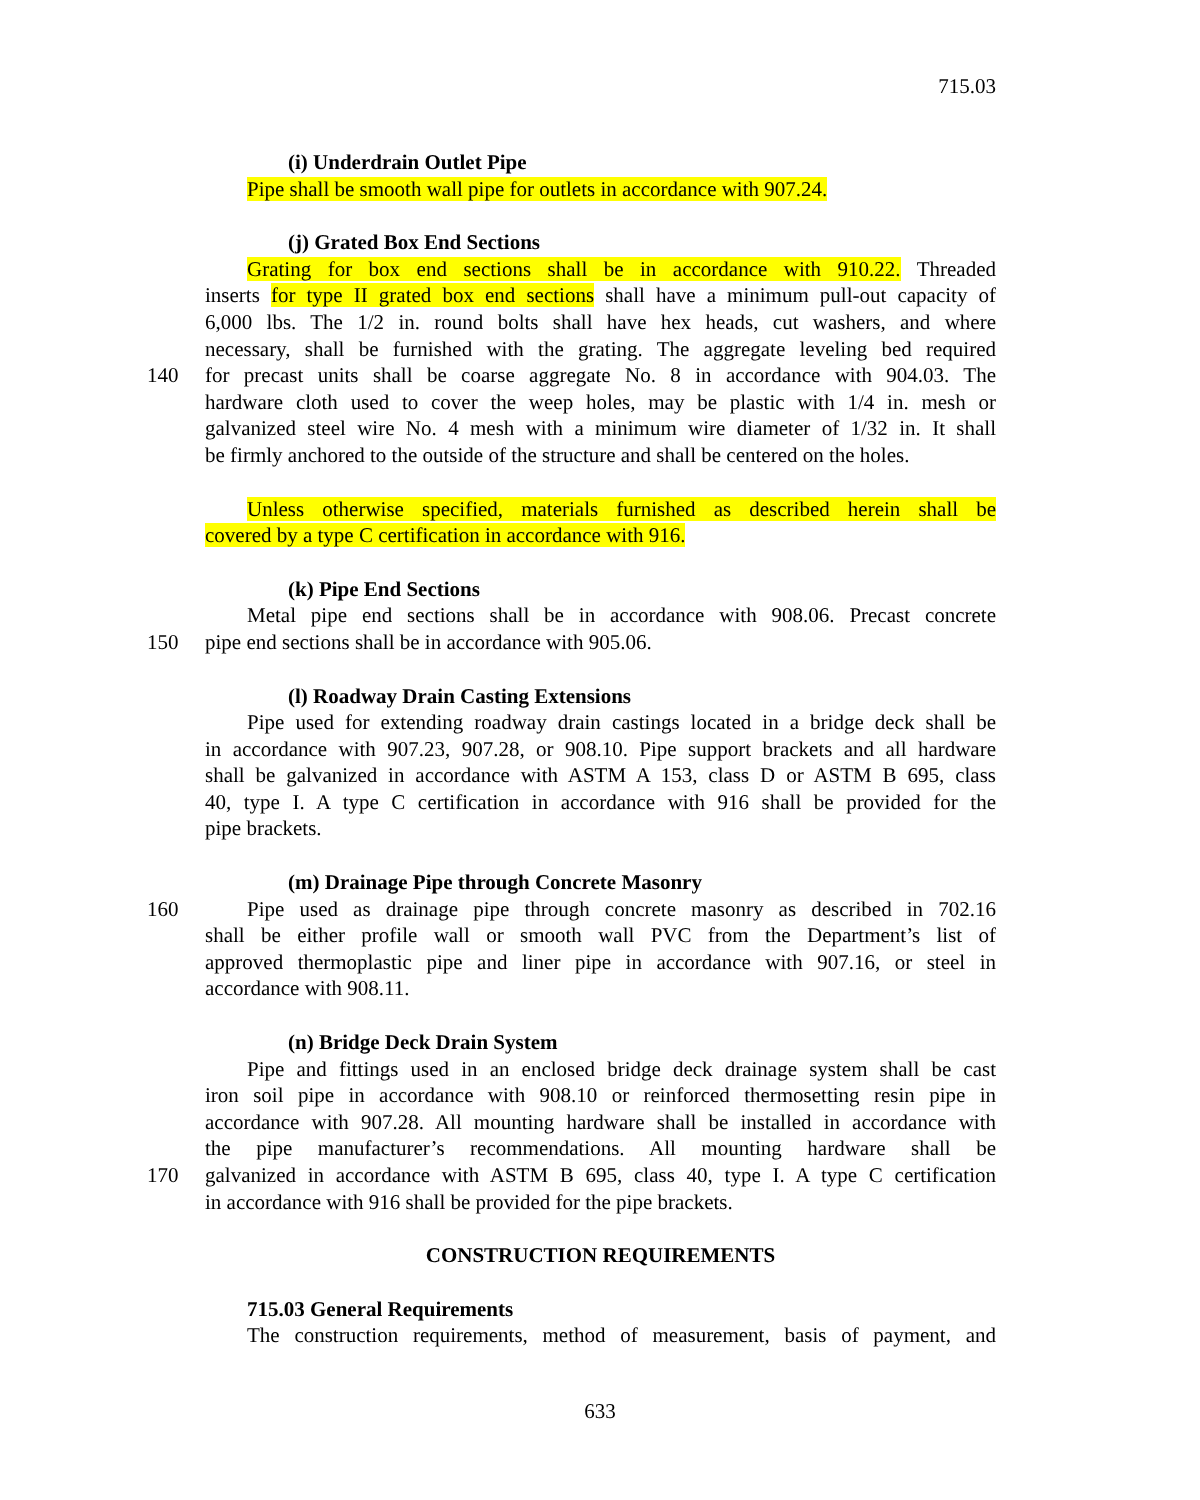715.03
(i) Underdrain Outlet Pipe
Pipe shall be smooth wall pipe for outlets in accordance with 907.24.
(j) Grated Box End Sections
Grating for box end sections shall be in accordance with 910.22. Threaded
inserts for type II grated box end sections shall have a minimum pull-out capacity of
6,000 lbs. The 1/2 in. round bolts shall have hex heads, cut washers, and where
necessary, shall be furnished with the grating. The aggregate leveling bed required
140 for precast units shall be coarse aggregate No. 8 in accordance with 904.03. The
hardware cloth used to cover the weep holes, may be plastic with 1/4 in. mesh or
galvanized steel wire No. 4 mesh with a minimum wire diameter of 1/32 in. It shall
be firmly anchored to the outside of the structure and shall be centered on the holes.
Unless otherwise specified, materials furnished as described herein shall be
covered by a type C certification in accordance with 916.
(k) Pipe End Sections
Metal pipe end sections shall be in accordance with 908.06. Precast concrete
150 pipe end sections shall be in accordance with 905.06.
(l) Roadway Drain Casting Extensions
Pipe used for extending roadway drain castings located in a bridge deck shall be
in accordance with 907.23, 907.28, or 908.10. Pipe support brackets and all hardware
shall be galvanized in accordance with ASTM A 153, class D or ASTM B 695, class
40, type I. A type C certification in accordance with 916 shall be provided for the
pipe brackets.
(m) Drainage Pipe through Concrete Masonry
160 Pipe used as drainage pipe through concrete masonry as described in 702.16
shall be either profile wall or smooth wall PVC from the Department’s list of
approved thermoplastic pipe and liner pipe in accordance with 907.16, or steel in
accordance with 908.11.
(n) Bridge Deck Drain System
Pipe and fittings used in an enclosed bridge deck drainage system shall be cast
iron soil pipe in accordance with 908.10 or reinforced thermosetting resin pipe in
accordance with 907.28. All mounting hardware shall be installed in accordance with
the pipe manufacturer’s recommendations. All mounting hardware shall be
170 galvanized in accordance with ASTM B 695, class 40, type I. A type C certification
in accordance with 916 shall be provided for the pipe brackets.
CONSTRUCTION REQUIREMENTS
715.03 General Requirements
The construction requirements, method of measurement, basis of payment, and
633